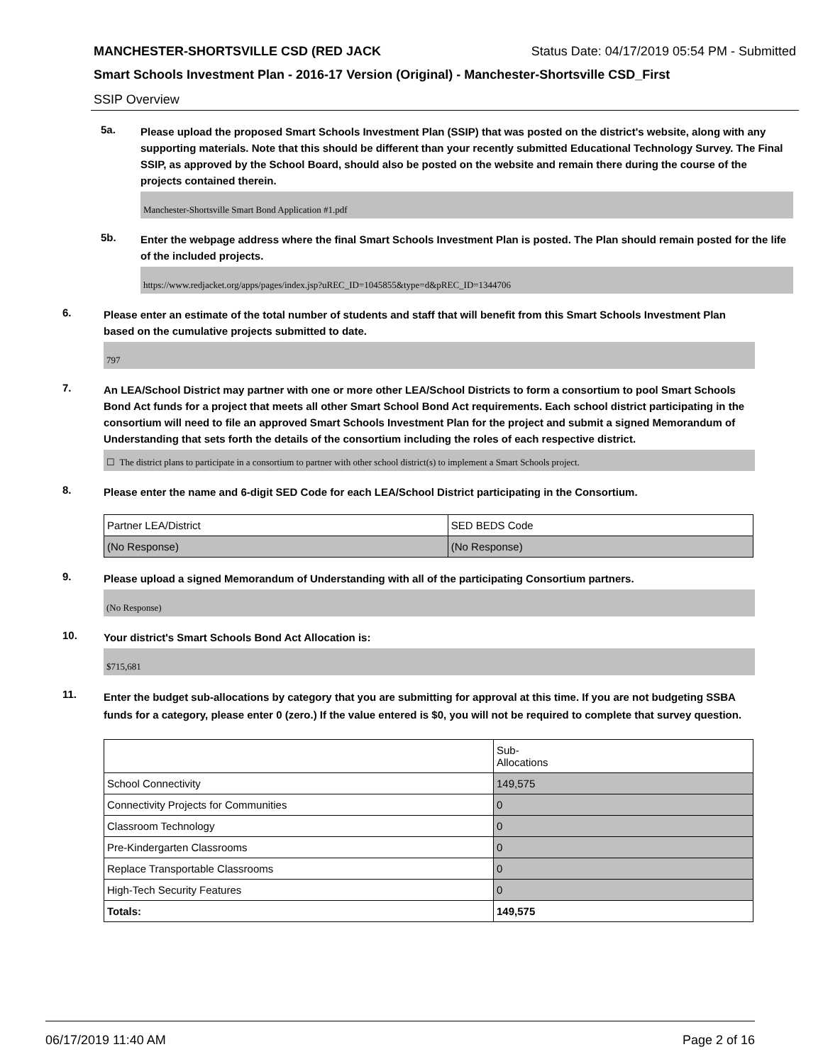MANCHESTER-SHORTSVILLE CSD (RED JACK Status Date: 04/17/2019 05:54 PM - Submitted
Smart Schools Investment Plan - 2016-17 Version (Original) - Manchester-Shortsville CSD_First
SSIP Overview
5a.
Please upload the proposed Smart Schools Investment Plan (SSIP) that was posted on the district's website, along with any supporting materials. Note that this should be different than your recently submitted Educational Technology Survey. The Final SSIP, as approved by the School Board, should also be posted on the website and remain there during the course of the projects contained therein.
Manchester-Shortsville Smart Bond Application #1.pdf
5b.
Enter the webpage address where the final Smart Schools Investment Plan is posted. The Plan should remain posted for the life of the included projects.
https://www.redjacket.org/apps/pages/index.jsp?uREC_ID=1045855&type=d&pREC_ID=1344706
6.
Please enter an estimate of the total number of students and staff that will benefit from this Smart Schools Investment Plan based on the cumulative projects submitted to date.
797
7.
An LEA/School District may partner with one or more other LEA/School Districts to form a consortium to pool Smart Schools Bond Act funds for a project that meets all other Smart School Bond Act requirements. Each school district participating in the consortium will need to file an approved Smart Schools Investment Plan for the project and submit a signed Memorandum of Understanding that sets forth the details of the consortium including the roles of each respective district.
☐ The district plans to participate in a consortium to partner with other school district(s) to implement a Smart Schools project.
8.
Please enter the name and 6-digit SED Code for each LEA/School District participating in the Consortium.
| Partner LEA/District | SED BEDS Code |
| (No Response) | (No Response) |
9.
Please upload a signed Memorandum of Understanding with all of the participating Consortium partners.
(No Response)
10.
Your district's Smart Schools Bond Act Allocation is:
$715,681
11.
Enter the budget sub-allocations by category that you are submitting for approval at this time. If you are not budgeting SSBA funds for a category, please enter 0 (zero.) If the value entered is $0, you will not be required to complete that survey question.
| | Sub- Allocations |
| School Connectivity | 149,575 |
| Connectivity Projects for Communities | 0 |
| Classroom Technology | 0 |
| Pre-Kindergarten Classrooms | 0 |
| Replace Transportable Classrooms | 0 |
| High-Tech Security Features | 0 |
| Totals: | 149,575 |
06/17/2019 11:40 AM Page 2 of 16